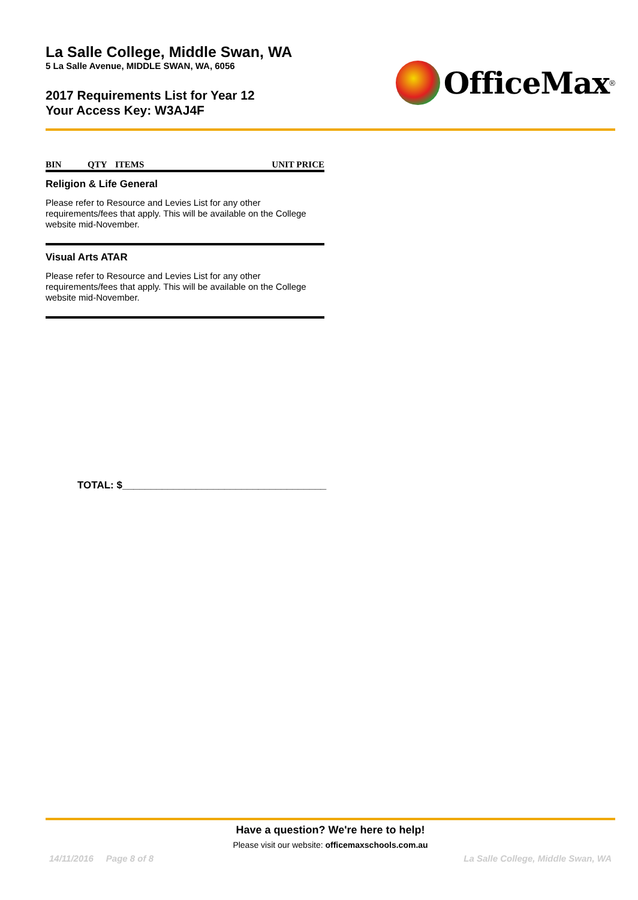La Salle College, Middle Swan, WA
5 La Salle Avenue, MIDDLE SWAN, WA, 6056
2017 Requirements List for Year 12
Your Access Key: W3AJ4F
OfficeMax<sup>®</sup>
| BIN | QTY | ITEMS | UNIT PRICE |
| --- | --- | --- | --- |
Religion & Life General
Please refer to Resource and Levies List for any other requirements/fees that apply. This will be available on the College website mid-November.
Visual Arts ATAR
Please refer to Resource and Levies List for any other requirements/fees that apply. This will be available on the College website mid-November.
TOTAL: $____________________________________
Have a question? We're here to help!
Please visit our website: officemaxschools.com.au
14/11/2016 Page 8 of 8 La Salle College, Middle Swan, WA